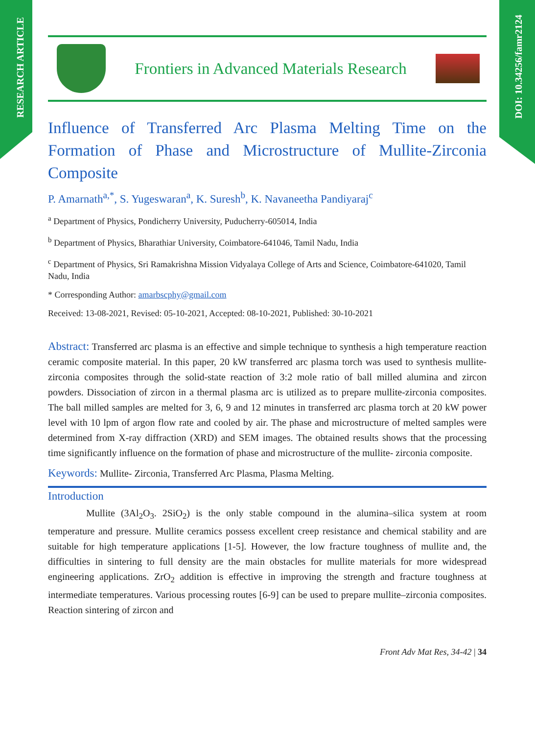RESEARCH ARTICLE
DOI: 10.34256/famr2124
Frontiers in Advanced Materials Research
Influence of Transferred Arc Plasma Melting Time on the Formation of Phase and Microstructure of Mullite-Zirconia Composite
P. Amarnath<sup>a,*</sup>, S. Yugeswaran<sup>a</sup>, K. Suresh<sup>b</sup>, K. Navaneetha Pandiyaraj<sup>c</sup>
<sup>a</sup> Department of Physics, Pondicherry University, Puducherry-605014, India
<sup>b</sup> Department of Physics, Bharathiar University, Coimbatore-641046, Tamil Nadu, India
<sup>c</sup> Department of Physics, Sri Ramakrishna Mission Vidyalaya College of Arts and Science, Coimbatore-641020, Tamil Nadu, India
* Corresponding Author: amarbscphy@gmail.com
Received: 13-08-2021, Revised: 05-10-2021, Accepted: 08-10-2021, Published: 30-10-2021
Abstract: Transferred arc plasma is an effective and simple technique to synthesis a high temperature reaction ceramic composite material. In this paper, 20 kW transferred arc plasma torch was used to synthesis mullite-zirconia composites through the solid-state reaction of 3:2 mole ratio of ball milled alumina and zircon powders. Dissociation of zircon in a thermal plasma arc is utilized as to prepare mullite-zirconia composites. The ball milled samples are melted for 3, 6, 9 and 12 minutes in transferred arc plasma torch at 20 kW power level with 10 lpm of argon flow rate and cooled by air. The phase and microstructure of melted samples were determined from X-ray diffraction (XRD) and SEM images. The obtained results shows that the processing time significantly influence on the formation of phase and microstructure of the mullite- zirconia composite.
Keywords: Mullite- Zirconia, Transferred Arc Plasma, Plasma Melting.
Introduction
Mullite (3Al<sub>2</sub>O<sub>3</sub>. 2SiO<sub>2</sub>) is the only stable compound in the alumina–silica system at room temperature and pressure. Mullite ceramics possess excellent creep resistance and chemical stability and are suitable for high temperature applications [1-5]. However, the low fracture toughness of mullite and, the difficulties in sintering to full density are the main obstacles for mullite materials for more widespread engineering applications. ZrO<sub>2</sub> addition is effective in improving the strength and fracture toughness at intermediate temperatures. Various processing routes [6-9] can be used to prepare mullite–zirconia composites. Reaction sintering of zircon and
Front Adv Mat Res, 34-42 | 34